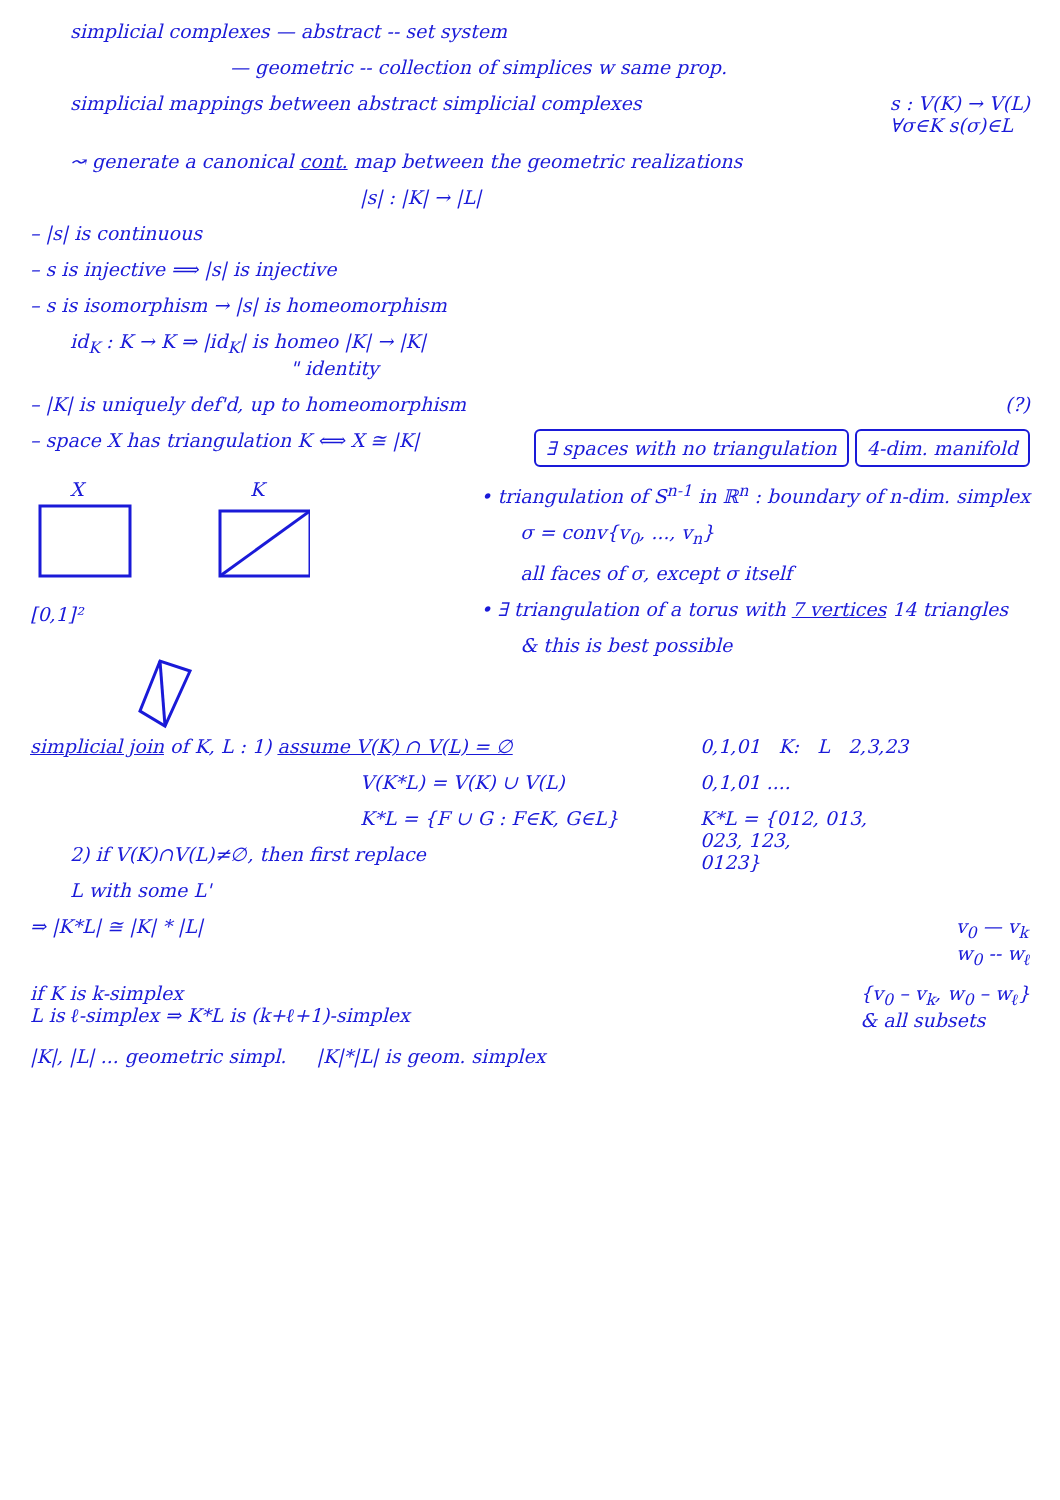simplicial complexes — abstract -- set system
— geometric -- collection of simplices w same prop.
simplicial mappings between abstract simplicial complexes
s : V(K) → V(L)
∀σ∈K s(σ)∈L
↝ generate a canonical cont. map between the geometric realizations
|s| : |K| → |L|
– |s| is continuous
– s is injective ⟹ |s| is injective
– s is isomorphism → |s| is homeomorphism
id<sub>K</sub> : K → K ⇒ |id<sub>K</sub>| is homeo |K| → |K|
" identity
– |K| is uniquely def'd, up to homeomorphism
(?)
– space X has triangulation K ⟺ X ≅ |K|
∃ spaces with no triangulation 4-dim. manifold
X
K
[0,1]²
• triangulation of S<sup>n-1</sup> in ℝ<sup>n</sup> : boundary of n-dim. simplex
σ = conv{v<sub>0</sub>, ..., v<sub>n</sub>}
all faces of σ, except σ itself
• ∃ triangulation of a torus with 7 vertices 14 triangles
& this is best possible
simplicial join of K, L : 1) assume V(K) ∩ V(L) = ∅
V(K*L) = V(K) ∪ V(L)
K*L = {F ∪ G : F∈K, G∈L}
2) if V(K)∩V(L)≠∅, then first replace
L with some L'
0,1,01 K: L 2,3,23
0,1,01 ....
K*L = {012, 013,
023, 123,
0123}
⇒ |K*L| ≅ |K| * |L| v<sub>0</sub> — v<sub>k</sub>
w<sub>0</sub> -- w<sub>ℓ</sub>
if K is k-simplex
L is ℓ-simplex ⇒ K*L is (k+ℓ+1)-simplex
{v<sub>0</sub> – v<sub>k</sub>, w<sub>0</sub> – w<sub>ℓ</sub>}
& all subsets
|K|, |L| ... geometric simpl. |K|*|L| is geom. simplex